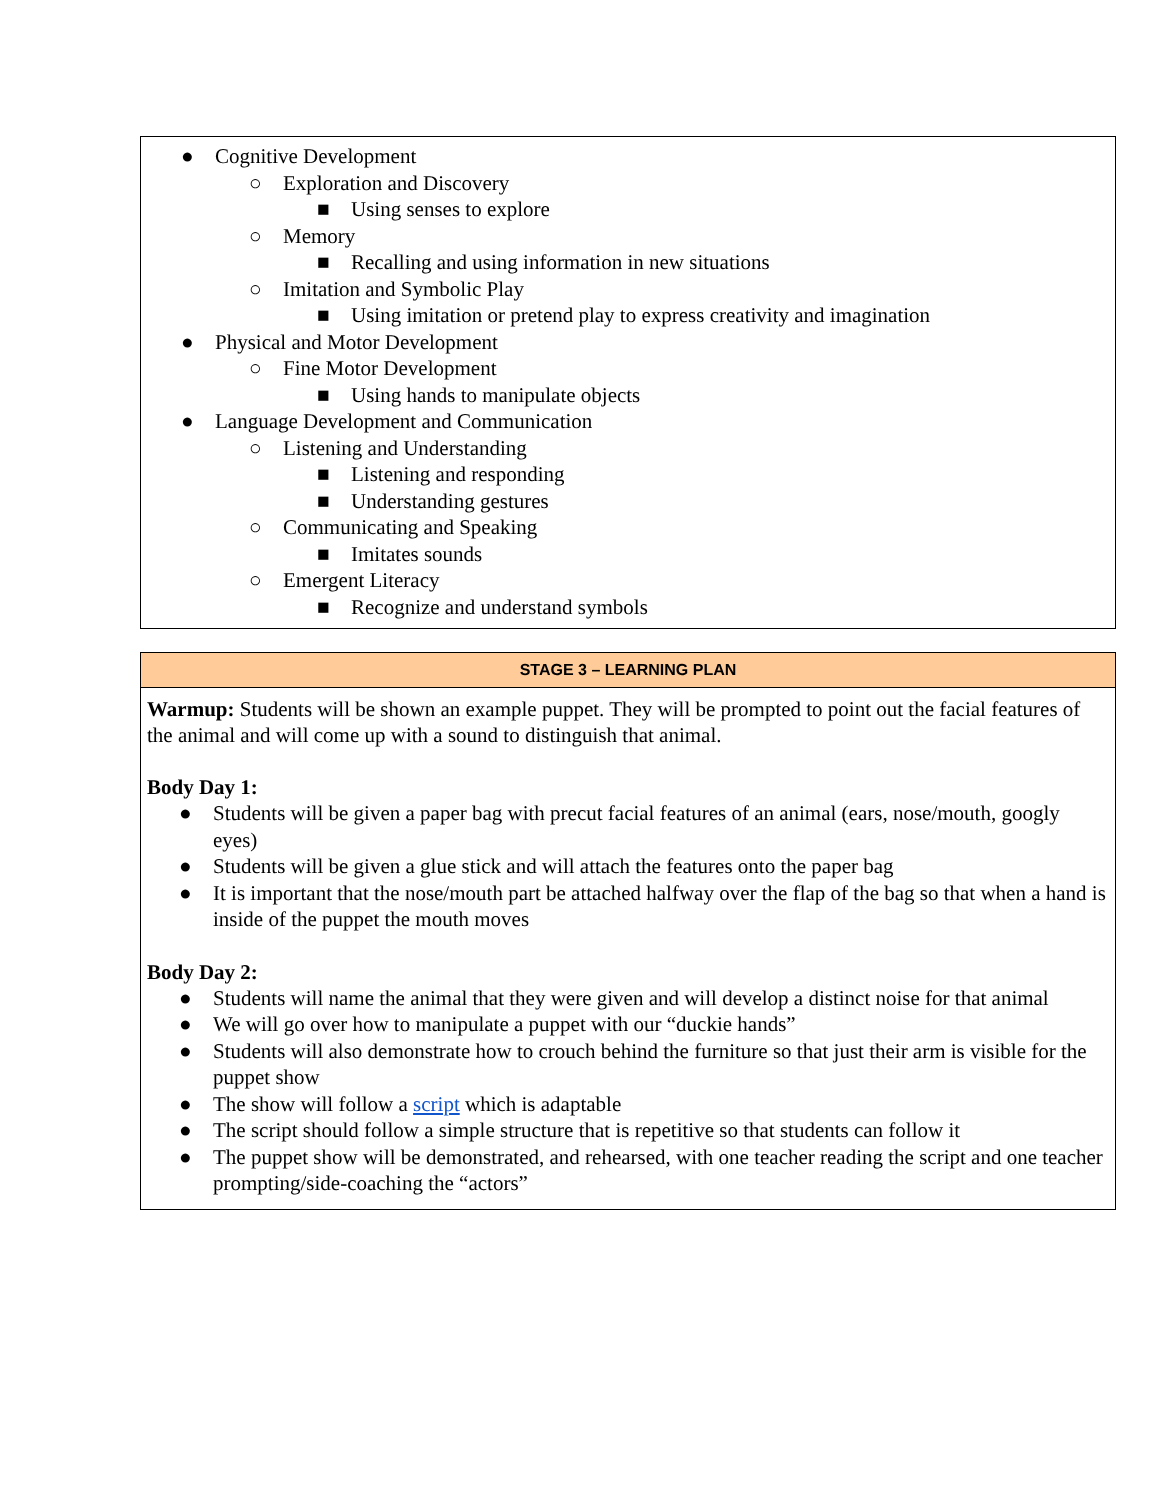● Cognitive Development
○ Exploration and Discovery
■ Using senses to explore
○ Memory
■ Recalling and using information in new situations
○ Imitation and Symbolic Play
■ Using imitation or pretend play to express creativity and imagination
● Physical and Motor Development
○ Fine Motor Development
■ Using hands to manipulate objects
● Language Development and Communication
○ Listening and Understanding
■ Listening and responding
■ Understanding gestures
○ Communicating and Speaking
■ Imitates sounds
○ Emergent Literacy
■ Recognize and understand symbols
| STAGE 3 – LEARNING PLAN |
| --- |
| Warmup: Students will be shown an example puppet. They will be prompted to point out the facial features of the animal and will come up with a sound to distinguish that animal. Body Day 1: ● Students will be given a paper bag with precut facial features of an animal (ears, nose/mouth, googly eyes) ● Students will be given a glue stick and will attach the features onto the paper bag ● It is important that the nose/mouth part be attached halfway over the flap of the bag so that when a hand is inside of the puppet the mouth moves Body Day 2: ● Students will name the animal that they were given and will develop a distinct noise for that animal ● We will go over how to manipulate a puppet with our “duckie hands” ● Students will also demonstrate how to crouch behind the furniture so that just their arm is visible for the puppet show ● The show will follow a script which is adaptable ● The script should follow a simple structure that is repetitive so that students can follow it ● The puppet show will be demonstrated, and rehearsed, with one teacher reading the script and one teacher prompting/side-coaching the “actors” |